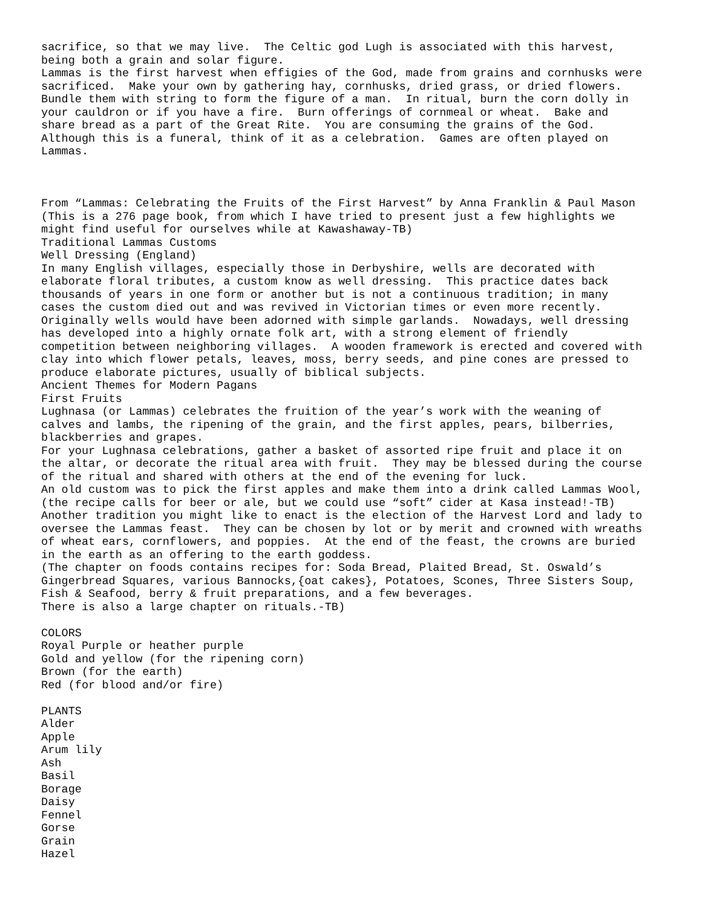sacrifice, so that we may live.  The Celtic god Lugh is associated with this harvest,
being both a grain and solar figure.
Lammas is the first harvest when effigies of the God, made from grains and cornhusks were
sacrificed.  Make your own by gathering hay, cornhusks, dried grass, or dried flowers.
Bundle them with string to form the figure of a man.  In ritual, burn the corn dolly in
your cauldron or if you have a fire.  Burn offerings of cornmeal or wheat.  Bake and
share bread as a part of the Great Rite.  You are consuming the grains of the God.
Although this is a funeral, think of it as a celebration.  Games are often played on
Lammas.



From “Lammas: Celebrating the Fruits of the First Harvest” by Anna Franklin & Paul Mason
(This is a 276 page book, from which I have tried to present just a few highlights we
might find useful for ourselves while at Kawashaway-TB)
Traditional Lammas Customs
Well Dressing (England)
In many English villages, especially those in Derbyshire, wells are decorated with
elaborate floral tributes, a custom know as well dressing.  This practice dates back
thousands of years in one form or another but is not a continuous tradition; in many
cases the custom died out and was revived in Victorian times or even more recently.
Originally wells would have been adorned with simple garlands.  Nowadays, well dressing
has developed into a highly ornate folk art, with a strong element of friendly
competition between neighboring villages.  A wooden framework is erected and covered with
clay into which flower petals, leaves, moss, berry seeds, and pine cones are pressed to
produce elaborate pictures, usually of biblical subjects.
Ancient Themes for Modern Pagans
First Fruits
Lughnasa (or Lammas) celebrates the fruition of the year’s work with the weaning of
calves and lambs, the ripening of the grain, and the first apples, pears, bilberries,
blackberries and grapes.
For your Lughnasa celebrations, gather a basket of assorted ripe fruit and place it on
the altar, or decorate the ritual area with fruit.  They may be blessed during the course
of the ritual and shared with others at the end of the evening for luck.
An old custom was to pick the first apples and make them into a drink called Lammas Wool,
(the recipe calls for beer or ale, but we could use “soft” cider at Kasa instead!-TB)
Another tradition you might like to enact is the election of the Harvest Lord and lady to
oversee the Lammas feast.  They can be chosen by lot or by merit and crowned with wreaths
of wheat ears, cornflowers, and poppies.  At the end of the feast, the crowns are buried
in the earth as an offering to the earth goddess.
(The chapter on foods contains recipes for: Soda Bread, Plaited Bread, St. Oswald’s
Gingerbread Squares, various Bannocks,{oat cakes}, Potatoes, Scones, Three Sisters Soup,
Fish & Seafood, berry & fruit preparations, and a few beverages.
There is also a large chapter on rituals.-TB)

COLORS
Royal Purple or heather purple
Gold and yellow (for the ripening corn)
Brown (for the earth)
Red (for blood and/or fire)

PLANTS
Alder
Apple
Arum lily
Ash
Basil
Borage
Daisy
Fennel
Gorse
Grain
Hazel